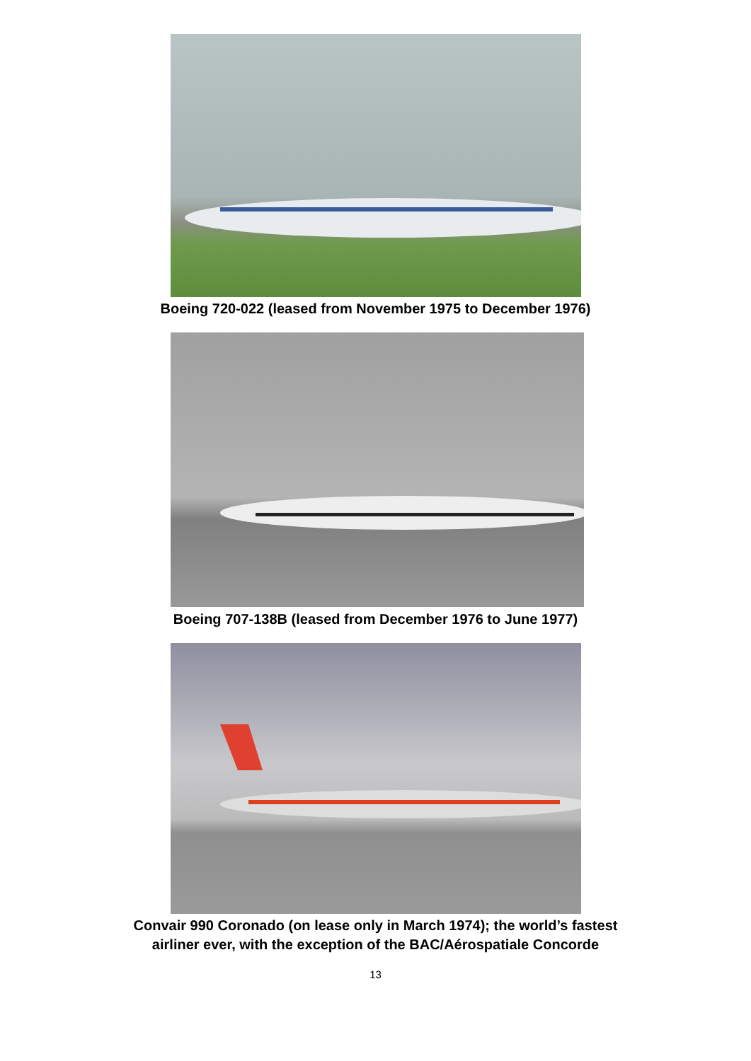Boeing 720-022 (leased from November 1975 to December 1976)
Boeing 707-138B (leased from December 1976 to June 1977)
Convair 990 Coronado (on lease only in March 1974); the world’s fastest
airliner ever, with the exception of the BAC/Aérospatiale Concorde
13